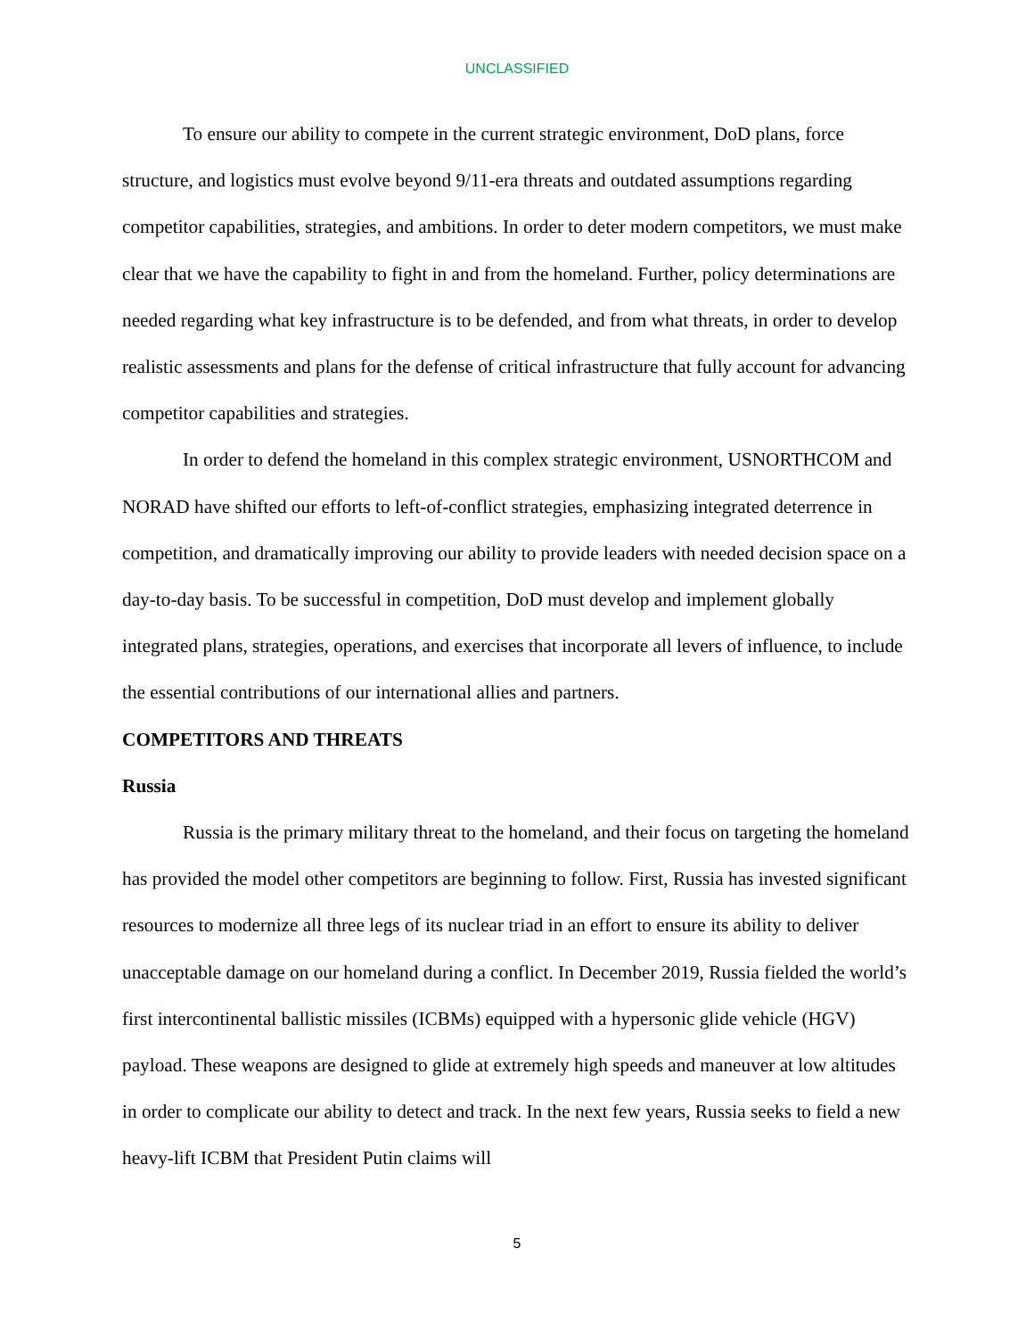UNCLASSIFIED
To ensure our ability to compete in the current strategic environment, DoD plans, force structure, and logistics must evolve beyond 9/11-era threats and outdated assumptions regarding competitor capabilities, strategies, and ambitions. In order to deter modern competitors, we must make clear that we have the capability to fight in and from the homeland. Further, policy determinations are needed regarding what key infrastructure is to be defended, and from what threats, in order to develop realistic assessments and plans for the defense of critical infrastructure that fully account for advancing competitor capabilities and strategies.
In order to defend the homeland in this complex strategic environment, USNORTHCOM and NORAD have shifted our efforts to left-of-conflict strategies, emphasizing integrated deterrence in competition, and dramatically improving our ability to provide leaders with needed decision space on a day-to-day basis. To be successful in competition, DoD must develop and implement globally integrated plans, strategies, operations, and exercises that incorporate all levers of influence, to include the essential contributions of our international allies and partners.
COMPETITORS AND THREATS
Russia
Russia is the primary military threat to the homeland, and their focus on targeting the homeland has provided the model other competitors are beginning to follow. First, Russia has invested significant resources to modernize all three legs of its nuclear triad in an effort to ensure its ability to deliver unacceptable damage on our homeland during a conflict. In December 2019, Russia fielded the world’s first intercontinental ballistic missiles (ICBMs) equipped with a hypersonic glide vehicle (HGV) payload. These weapons are designed to glide at extremely high speeds and maneuver at low altitudes in order to complicate our ability to detect and track. In the next few years, Russia seeks to field a new heavy-lift ICBM that President Putin claims will
5